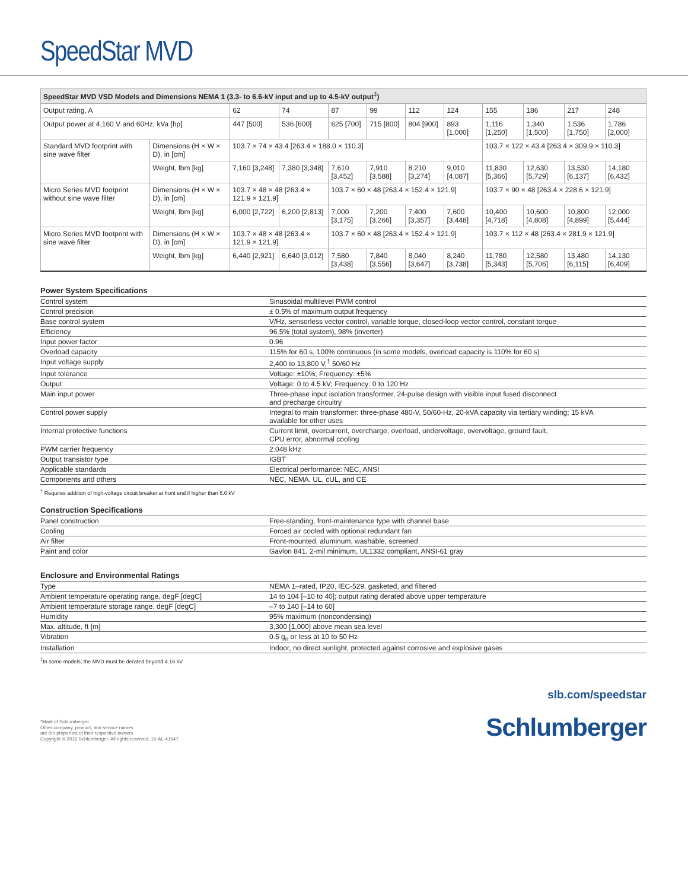SpeedStar MVD
| SpeedStar MVD VSD Models and Dimensions NEMA 1 (3.3- to 6.6-kV input and up to 4.5-kV output<sup>‡</sup>) | | | | | | | | | | | |
| --- | --- | --- | --- | --- | --- | --- | --- | --- | --- | --- | --- |
| Output rating, A | | 62 | 74 | 87 | 99 | 112 | 124 | 155 | 186 | 217 | 248 |
| Output power at 4,160 V and 60Hz, kVa [hp] | | 447 [500] | 536 [600] | 625 [700] | 715 [800] | 804 [900] | 893 [1,000] | 1,116 [1,250] | 1,340 [1,500] | 1,536 [1,750] | 1,786 [2,000] |
| Standard MVD footprint with sine wave filter | Dimensions (H × W × D), in [cm] | 103.7 × 74 × 43.4 [263.4 × 188.0 × 110.3] | | | | | | 103.7 × 122 × 43.4 [263.4 × 309.9 × 110.3] | | | |
| | Weight, lbm [kg] | 7,160 [3,248] | 7,380 [3,348] | 7,610 [3,452] | 7,910 [3,588] | 8,210 [3,274] | 9,010 [4,087] | 11,830 [5,366] | 12,630 [5,729] | 13,530 [6,137] | 14,180 [6,432] |
| Micro Series MVD footprint without sine wave filter | Dimensions (H × W × D), in [cm] | 103.7 × 48 × 48 [263.4 × 121.9 × 121.9] | | 103.7 × 60 × 48 [263.4 × 152.4 × 121.9] | | | | 103.7 × 90 × 48 [263.4 × 228.6 × 121.9] | | | |
| | Weight, lbm [kg] | 6,000 [2,722] | 6,200 [2,813] | 7,000 [3,175] | 7,200 [3,266] | 7,400 [3,357] | 7,600 [3,448] | 10,400 [4,718] | 10,600 [4,808] | 10,800 [4,899] | 12,000 [5,444] |
| Micro Series MVD footprint with sine wave filter | Dimensions (H × W × D), in [cm] | 103.7 × 48 × 48 [263.4 × 121.9 × 121.9] | | 103.7 × 60 × 48 [263.4 × 152.4 × 121.9] | | | | 103.7 × 112 × 48 [263.4 × 281.9 × 121.9] | | | |
| | Weight, lbm [kg] | 6,440 [2,921] | 6,640 [3,012] | 7,580 [3,438] | 7,840 [3,556] | 8,040 [3,647] | 8,240 [3,738] | 11,780 [5,343] | 12,580 [5,706] | 13,480 [6,115] | 14,130 [6,409] |
| Power System Specifications | |
| --- | --- |
| Control system | Sinusoidal multilevel PWM control |
| Control precision | ± 0.5% of maximum output frequency |
| Base control system | V/Hz, sensorless vector control, variable torque, closed-loop vector control, constant torque |
| Efficiency | 96.5% (total system), 98% (inverter) |
| Input power factor | 0.96 |
| Overload capacity | 115% for 60 s, 100% continuous (in some models, overload capacity is 110% for 60 s) |
| Input voltage supply | 2,400 to 13,800 V,<sup>†</sup> 50/60 Hz |
| Input tolerance | Voltage: ±10%; Frequency: ±5% |
| Output | Voltage: 0 to 4.5 kV; Frequency: 0 to 120 Hz |
| Main input power | Three-phase input isolation transformer, 24-pulse design with visible input fused disconnect and precharge circuitry |
| Control power supply | Integral to main transformer: three-phase 480-V, 50/60-Hz, 20-kVA capacity via tertiary winding; 15 kVA available for other uses |
| Internal protective functions | Current limit, overcurrent, overcharge, overload, undervoltage, overvoltage, ground fault, CPU error, abnormal cooling |
| PWM carrier frequency | 2.048 kHz |
| Output transistor type | IGBT |
| Applicable standards | Electrical performance: NEC, ANSI |
| Components and others | NEC, NEMA, UL, cUL, and CE |
<sup>†</sup> Requires addition of high-voltage circuit breaker at front end if higher than 6.6 kV
| Construction Specifications | |
| --- | --- |
| Panel construction | Free-standing, front-maintenance type with channel base |
| Cooling | Forced air cooled with optional redundant fan |
| Air filter | Front-mounted, aluminum, washable, screened |
| Paint and color | Gavlon 841, 2-mil minimum, UL1332 compliant, ANSI-61 gray |
| Enclosure and Environmental Ratings | |
| --- | --- |
| Type | NEMA 1–rated, IP20, IEC-529, gasketed, and filtered |
| Ambient temperature operating range, degF [degC] | 14 to 104 [–10 to 40]; output rating derated above upper temperature |
| Ambient temperature storage range, degF [degC] | –7 to 140 [–14 to 60] |
| Humidity | 95% maximum (noncondensing) |
| Max. altitude, ft [m] | 3,300 [1,000] above mean sea level |
| Vibration | 0.5 g<sub>n</sub> or less at 10 to 50 Hz |
| Installation | Indoor, no direct sunlight, protected against corrosive and explosive gases |
<sup>‡</sup> In some models, the MVD must be derated beyond 4.16 kV
slb.com/speedstar
*Mark of Schlumberger
Other company, product, and service names
are the properties of their respective owners.
Copyright © 2016 Schlumberger. All rights reserved. 15-AL-41547
Schlumberger